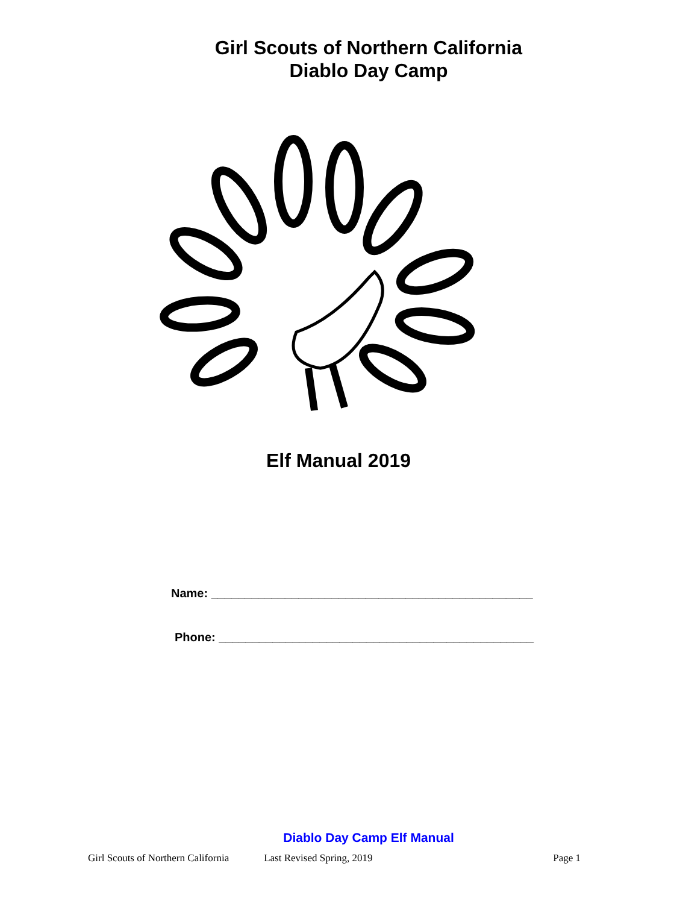Girl Scouts of Northern California
Diablo Day Camp
Elf Manual 2019
Name: ________________________________________________
Phone: _______________________________________________
Diablo Day Camp Elf Manual
Girl Scouts of Northern California Last Revised Spring, 2019 Page 1